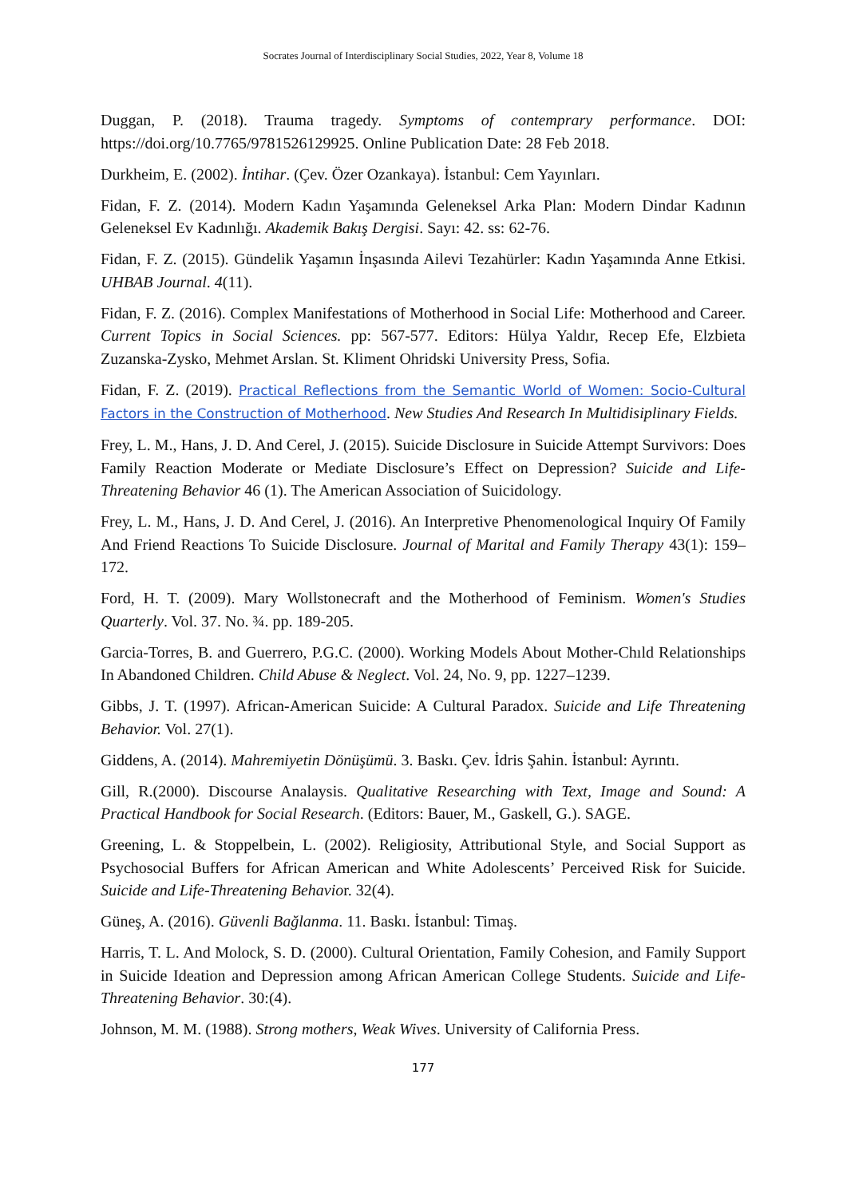Socrates Journal of Interdisciplinary Social Studies, 2022, Year 8, Volume 18
Duggan, P. (2018). Trauma tragedy. Symptoms of contemprary performance. DOI: https://doi.org/10.7765/9781526129925. Online Publication Date: 28 Feb 2018.
Durkheim, E. (2002). İntihar. (Çev. Özer Ozankaya). İstanbul: Cem Yayınları.
Fidan, F. Z. (2014). Modern Kadın Yaşamında Geleneksel Arka Plan: Modern Dindar Kadının Geleneksel Ev Kadınlığı. Akademik Bakış Dergisi. Sayı: 42. ss: 62-76.
Fidan, F. Z. (2015). Gündelik Yaşamın İnşasında Ailevi Tezahürler: Kadın Yaşamında Anne Etkisi. UHBAB Journal. 4(11).
Fidan, F. Z. (2016). Complex Manifestations of Motherhood in Social Life: Motherhood and Career. Current Topics in Social Sciences. pp: 567-577. Editors: Hülya Yaldır, Recep Efe, Elzbieta Zuzanska-Zysko, Mehmet Arslan. St. Kliment Ohridski University Press, Sofia.
Fidan, F. Z. (2019). Practical Reflections from the Semantic World of Women: Socio-Cultural Factors in the Construction of Motherhood. New Studies And Research In Multidisiplinary Fields.
Frey, L. M., Hans, J. D. And Cerel, J. (2015). Suicide Disclosure in Suicide Attempt Survivors: Does Family Reaction Moderate or Mediate Disclosure’s Effect on Depression? Suicide and Life-Threatening Behavior 46 (1). The American Association of Suicidology.
Frey, L. M., Hans, J. D. And Cerel, J. (2016). An Interpretive Phenomenological Inquiry Of Family And Friend Reactions To Suicide Disclosure. Journal of Marital and Family Therapy 43(1): 159–172.
Ford, H. T. (2009). Mary Wollstonecraft and the Motherhood of Feminism. Women's Studies Quarterly. Vol. 37. No. ¾. pp. 189-205.
Garcia-Torres, B. and Guerrero, P.G.C. (2000). Working Models About Mother-Chıld Relationships In Abandoned Children. Child Abuse & Neglect. Vol. 24, No. 9, pp. 1227–1239.
Gibbs, J. T. (1997). African-American Suicide: A Cultural Paradox. Suicide and Life Threatening Behavior. Vol. 27(1).
Giddens, A. (2014). Mahremiyetin Dönüşümü. 3. Baskı. Çev. İdris Şahin. İstanbul: Ayrıntı.
Gill, R.(2000). Discourse Analaysis. Qualitative Researching with Text, Image and Sound: A Practical Handbook for Social Research. (Editors: Bauer, M., Gaskell, G.). SAGE.
Greening, L. & Stoppelbein, L. (2002). Religiosity, Attributional Style, and Social Support as Psychosocial Buffers for African American and White Adolescents’ Perceived Risk for Suicide. Suicide and Life-Threatening Behavior. 32(4).
Güneş, A. (2016). Güvenli Bağlanma. 11. Baskı. İstanbul: Timaş.
Harris, T. L. And Molock, S. D. (2000). Cultural Orientation, Family Cohesion, and Family Support in Suicide Ideation and Depression among African American College Students. Suicide and Life-Threatening Behavior. 30:(4).
Johnson, M. M. (1988). Strong mothers, Weak Wives. University of California Press.
177